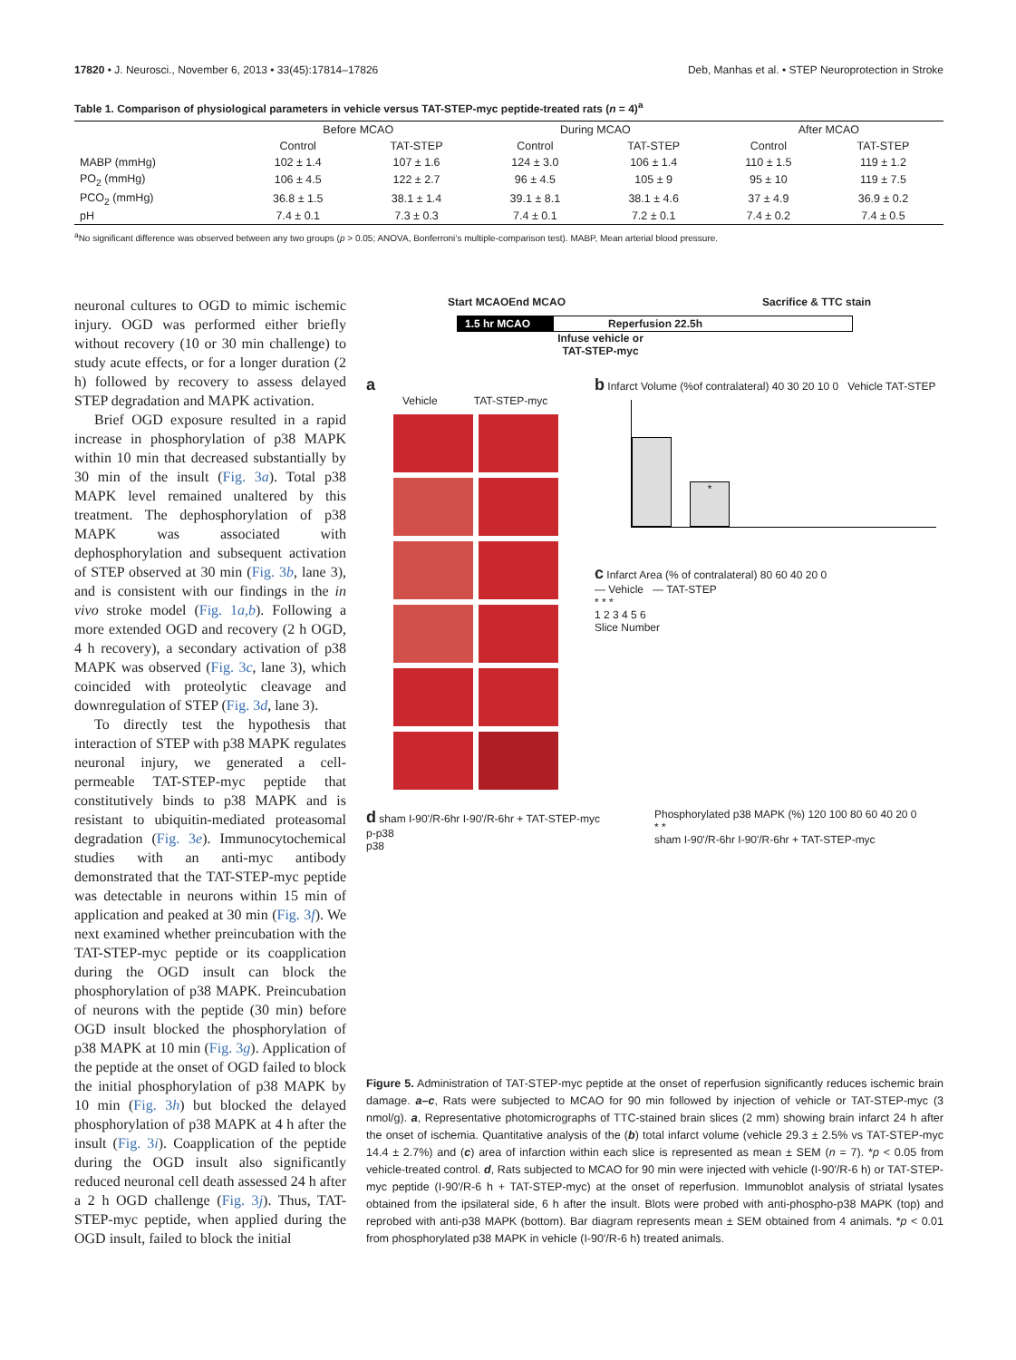17820 • J. Neurosci., November 6, 2013 • 33(45):17814–17826 Deb, Manhas et al. • STEP Neuroprotection in Stroke
Table 1. Comparison of physiological parameters in vehicle versus TAT-STEP-myc peptide-treated rats (n = 4)<sup>a</sup>
| | Before MCAO | | During MCAO | | After MCAO | |
| --- | --- | --- | --- | --- | --- | --- |
| | Control | TAT-STEP | Control | TAT-STEP | Control | TAT-STEP |
| MABP (mmHg) | 102 ± 1.4 | 107 ± 1.6 | 124 ± 3.0 | 106 ± 1.4 | 110 ± 1.5 | 119 ± 1.2 |
| PO<sub>2</sub> (mmHg) | 106 ± 4.5 | 122 ± 2.7 | 96 ± 4.5 | 105 ± 9 | 95 ± 10 | 119 ± 7.5 |
| PCO<sub>2</sub> (mmHg) | 36.8 ± 1.5 | 38.1 ± 1.4 | 39.1 ± 8.1 | 38.1 ± 4.6 | 37 ± 4.9 | 36.9 ± 0.2 |
| pH | 7.4 ± 0.1 | 7.3 ± 0.3 | 7.4 ± 0.1 | 7.2 ± 0.1 | 7.4 ± 0.2 | 7.4 ± 0.5 |
<sup>a</sup> No significant difference was observed between any two groups (p > 0.05; ANOVA, Bonferroni’s multiple-comparison test). MABP, Mean arterial blood pressure.
neuronal cultures to OGD to mimic ischemic injury. OGD was performed either briefly without recovery (10 or 30 min challenge) to study acute effects, or for a longer duration (2 h) followed by recovery to assess delayed STEP degradation and MAPK activation.
Brief OGD exposure resulted in a rapid increase in phosphorylation of p38 MAPK within 10 min that decreased substantially by 30 min of the insult (Fig. 3a). Total p38 MAPK level remained unaltered by this treatment. The dephosphorylation of p38 MAPK was associated with dephosphorylation and subsequent activation of STEP observed at 30 min (Fig. 3b, lane 3), and is consistent with our findings in the in vivo stroke model (Fig. 1a,b). Following a more extended OGD and recovery (2 h OGD, 4 h recovery), a secondary activation of p38 MAPK was observed (Fig. 3c, lane 3), which coincided with proteolytic cleavage and downregulation of STEP (Fig. 3d, lane 3).
To directly test the hypothesis that interaction of STEP with p38 MAPK regulates neuronal injury, we generated a cell-permeable TAT-STEP-myc peptide that constitutively binds to p38 MAPK and is resistant to ubiquitin-mediated proteasomal degradation (Fig. 3e). Immunocytochemical studies with an anti-myc antibody demonstrated that the TAT-STEP-myc peptide was detectable in neurons within 15 min of application and peaked at 30 min (Fig. 3f). We next examined whether preincubation with the TAT-STEP-myc peptide or its coapplication during the OGD insult can block the phosphorylation of p38 MAPK. Preincubation of neurons with the peptide (30 min) before OGD insult blocked the phosphorylation of p38 MAPK at 10 min (Fig. 3g). Application of the peptide at the onset of OGD failed to block the initial phosphorylation of p38 MAPK by 10 min (Fig. 3h) but blocked the delayed phosphorylation of p38 MAPK at 4 h after the insult (Fig. 3i). Coapplication of the peptide during the OGD insult also significantly reduced neuronal cell death assessed 24 h after a 2 h OGD challenge (Fig. 3j). Thus, TAT-STEP-myc peptide, when applied during the OGD insult, failed to block the initial
Start MCAO End MCAO Sacrifice & TTC stain
1.5 hr MCAO Reperfusion 22.5h
Infuse vehicle or
TAT-STEP-myc
a
Vehicle TAT-STEP-myc
b Infarct Volume (%of contralateral) 40 30 20 10 0 Vehicle TAT-STEP
*
c Infarct Area (% of contralateral) 80 60 40 20 0
— Vehicle — TAT-STEP
* * *
1 2 3 4 5 6
Slice Number
d sham I-90'/R-6hr I-90'/R-6hr + TAT-STEP-myc
p-p38
p38
Phosphorylated p38 MAPK (%) 120 100 80 60 40 20 0
* *
sham I-90'/R-6hr I-90'/R-6hr + TAT-STEP-myc
Figure 5. Administration of TAT-STEP-myc peptide at the onset of reperfusion significantly reduces ischemic brain damage. a–c, Rats were subjected to MCAO for 90 min followed by injection of vehicle or TAT-STEP-myc (3 nmol/g). a, Representative photomicrographs of TTC-stained brain slices (2 mm) showing brain infarct 24 h after the onset of ischemia. Quantitative analysis of the (b) total infarct volume (vehicle 29.3 ± 2.5% vs TAT-STEP-myc 14.4 ± 2.7%) and (c) area of infarction within each slice is represented as mean ± SEM (n = 7). *p < 0.05 from vehicle-treated control. d, Rats subjected to MCAO for 90 min were injected with vehicle (I-90′/R-6 h) or TAT-STEP-myc peptide (I-90′/R-6 h + TAT-STEP-myc) at the onset of reperfusion. Immunoblot analysis of striatal lysates obtained from the ipsilateral side, 6 h after the insult. Blots were probed with anti-phospho-p38 MAPK (top) and reprobed with anti-p38 MAPK (bottom). Bar diagram represents mean ± SEM obtained from 4 animals. *p < 0.01 from phosphorylated p38 MAPK in vehicle (I-90′/R-6 h) treated animals.